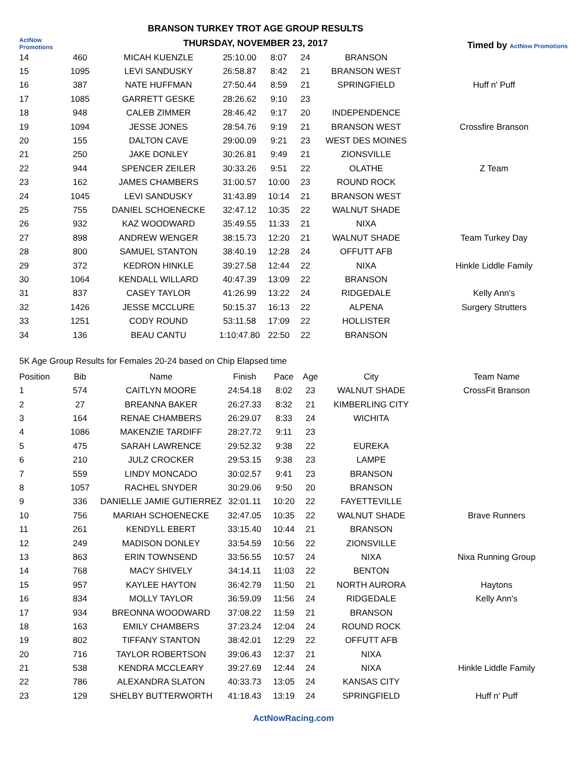ActNow Promotions
BRANSON TURKEY TROT AGE GROUP RESULTS
THURSDAY, NOVEMBER 23, 2017
Timed by ActNow Promotions
| 14 | 460 | MICAH KUENZLE | 25:10.00 | 8:07 | 24 | BRANSON | |
| 15 | 1095 | LEVI SANDUSKY | 26:58.87 | 8:42 | 21 | BRANSON WEST | |
| 16 | 387 | NATE HUFFMAN | 27:50.44 | 8:59 | 21 | SPRINGFIELD | Huff n' Puff |
| 17 | 1085 | GARRETT GESKE | 28:26.62 | 9:10 | 23 | | |
| 18 | 948 | CALEB ZIMMER | 28:46.42 | 9:17 | 20 | INDEPENDENCE | |
| 19 | 1094 | JESSE JONES | 28:54.76 | 9:19 | 21 | BRANSON WEST | Crossfire Branson |
| 20 | 155 | DALTON CAVE | 29:00.09 | 9:21 | 23 | WEST DES MOINES | |
| 21 | 250 | JAKE DONLEY | 30:26.81 | 9:49 | 21 | ZIONSVILLE | |
| 22 | 944 | SPENCER ZEILER | 30:33.26 | 9:51 | 22 | OLATHE | Z Team |
| 23 | 162 | JAMES CHAMBERS | 31:00.57 | 10:00 | 23 | ROUND ROCK | |
| 24 | 1045 | LEVI SANDUSKY | 31:43.89 | 10:14 | 21 | BRANSON WEST | |
| 25 | 755 | DANIEL SCHOENECKE | 32:47.12 | 10:35 | 22 | WALNUT SHADE | |
| 26 | 932 | KAZ WOODWARD | 35:49.55 | 11:33 | 21 | NIXA | |
| 27 | 898 | ANDREW WENGER | 38:15.73 | 12:20 | 21 | WALNUT SHADE | Team Turkey Day |
| 28 | 800 | SAMUEL STANTON | 38:40.19 | 12:28 | 24 | OFFUTT AFB | |
| 29 | 372 | KEDRON HINKLE | 39:27.58 | 12:44 | 22 | NIXA | Hinkle Liddle Family |
| 30 | 1064 | KENDALL WILLARD | 40:47.39 | 13:09 | 22 | BRANSON | |
| 31 | 837 | CASEY TAYLOR | 41:26.99 | 13:22 | 24 | RIDGEDALE | Kelly Ann's |
| 32 | 1426 | JESSE MCCLURE | 50:15.37 | 16:13 | 22 | ALPENA | Surgery Strutters |
| 33 | 1251 | CODY ROUND | 53:11.58 | 17:09 | 22 | HOLLISTER | |
| 34 | 136 | BEAU CANTU | 1:10:47.80 | 22:50 | 22 | BRANSON | |
5K Age Group Results for Females 20-24 based on Chip Elapsed time
| Position | Bib | Name | Finish | Pace | Age | City | Team Name |
| --- | --- | --- | --- | --- | --- | --- | --- |
| 1 | 574 | CAITLYN MOORE | 24:54.18 | 8:02 | 23 | WALNUT SHADE | CrossFit Branson |
| 2 | 27 | BREANNA BAKER | 26:27.33 | 8:32 | 21 | KIMBERLING CITY | |
| 3 | 164 | RENAE CHAMBERS | 26:29.07 | 8:33 | 24 | WICHITA | |
| 4 | 1086 | MAKENZIE TARDIFF | 28:27.72 | 9:11 | 23 | | |
| 5 | 475 | SARAH LAWRENCE | 29:52.32 | 9:38 | 22 | EUREKA | |
| 6 | 210 | JULZ CROCKER | 29:53.15 | 9:38 | 23 | LAMPE | |
| 7 | 559 | LINDY MONCADO | 30:02.57 | 9:41 | 23 | BRANSON | |
| 8 | 1057 | RACHEL SNYDER | 30:29.06 | 9:50 | 20 | BRANSON | |
| 9 | 336 | DANIELLE JAMIE GUTIERREZ | 32:01.11 | 10:20 | 22 | FAYETTEVILLE | |
| 10 | 756 | MARIAH SCHOENECKE | 32:47.05 | 10:35 | 22 | WALNUT SHADE | Brave Runners |
| 11 | 261 | KENDYLL EBERT | 33:15.40 | 10:44 | 21 | BRANSON | |
| 12 | 249 | MADISON DONLEY | 33:54.59 | 10:56 | 22 | ZIONSVILLE | |
| 13 | 863 | ERIN TOWNSEND | 33:56.55 | 10:57 | 24 | NIXA | Nixa Running Group |
| 14 | 768 | MACY SHIVELY | 34:14.11 | 11:03 | 22 | BENTON | |
| 15 | 957 | KAYLEE HAYTON | 36:42.79 | 11:50 | 21 | NORTH AURORA | Haytons |
| 16 | 834 | MOLLY TAYLOR | 36:59.09 | 11:56 | 24 | RIDGEDALE | Kelly Ann's |
| 17 | 934 | BREONNA WOODWARD | 37:08.22 | 11:59 | 21 | BRANSON | |
| 18 | 163 | EMILY CHAMBERS | 37:23.24 | 12:04 | 24 | ROUND ROCK | |
| 19 | 802 | TIFFANY STANTON | 38:42.01 | 12:29 | 22 | OFFUTT AFB | |
| 20 | 716 | TAYLOR ROBERTSON | 39:06.43 | 12:37 | 21 | NIXA | |
| 21 | 538 | KENDRA MCCLEARY | 39:27.69 | 12:44 | 24 | NIXA | Hinkle Liddle Family |
| 22 | 786 | ALEXANDRA SLATON | 40:33.73 | 13:05 | 24 | KANSAS CITY | |
| 23 | 129 | SHELBY BUTTERWORTH | 41:18.43 | 13:19 | 24 | SPRINGFIELD | Huff n' Puff |
ActNowRacing.com